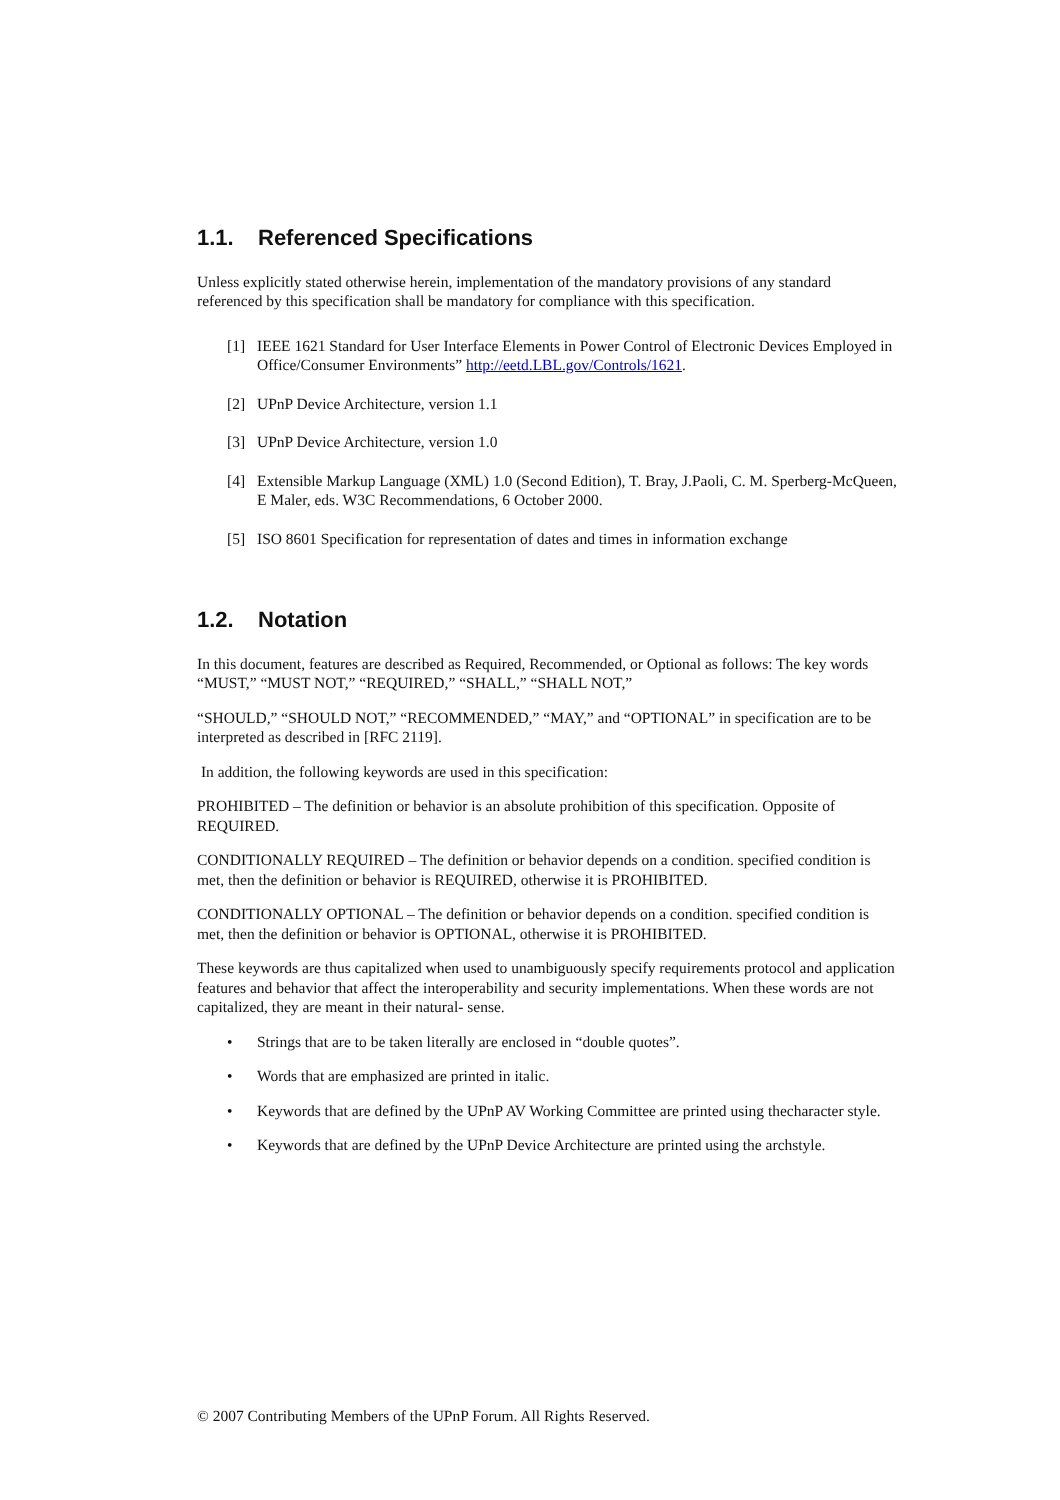1.1. Referenced Specifications
Unless explicitly stated otherwise herein, implementation of the mandatory provisions of any standard referenced by this specification shall be mandatory for compliance with this specification.
[1] IEEE 1621 Standard for User Interface Elements in Power Control of Electronic Devices Employed in Office/Consumer Environments” http://eetd.LBL.gov/Controls/1621.
[2] UPnP Device Architecture, version 1.1
[3] UPnP Device Architecture, version 1.0
[4] Extensible Markup Language (XML) 1.0 (Second Edition), T. Bray, J.Paoli, C. M. Sperberg-McQueen, E Maler, eds. W3C Recommendations, 6 October 2000.
[5] ISO 8601 Specification for representation of dates and times in information exchange
1.2. Notation
In this document, features are described as Required, Recommended, or Optional as follows: The key words “MUST,” “MUST NOT,” “REQUIRED,” “SHALL,” “SHALL NOT,”
“SHOULD,” “SHOULD NOT,” “RECOMMENDED,” “MAY,” and “OPTIONAL” in specification are to be interpreted as described in [RFC 2119].
In addition, the following keywords are used in this specification:
PROHIBITED – The definition or behavior is an absolute prohibition of this specification. Opposite of REQUIRED.
CONDITIONALLY REQUIRED – The definition or behavior depends on a condition. specified condition is met, then the definition or behavior is REQUIRED, otherwise it is PROHIBITED.
CONDITIONALLY OPTIONAL – The definition or behavior depends on a condition. specified condition is met, then the definition or behavior is OPTIONAL, otherwise it is PROHIBITED.
These keywords are thus capitalized when used to unambiguously specify requirements protocol and application features and behavior that affect the interoperability and security implementations. When these words are not capitalized, they are meant in their natural- sense.
• Strings that are to be taken literally are enclosed in “double quotes”.
• Words that are emphasized are printed in italic.
• Keywords that are defined by the UPnP AV Working Committee are printed using thecharacter style.
• Keywords that are defined by the UPnP Device Architecture are printed using the archstyle.
© 2007 Contributing Members of the UPnP Forum. All Rights Reserved.